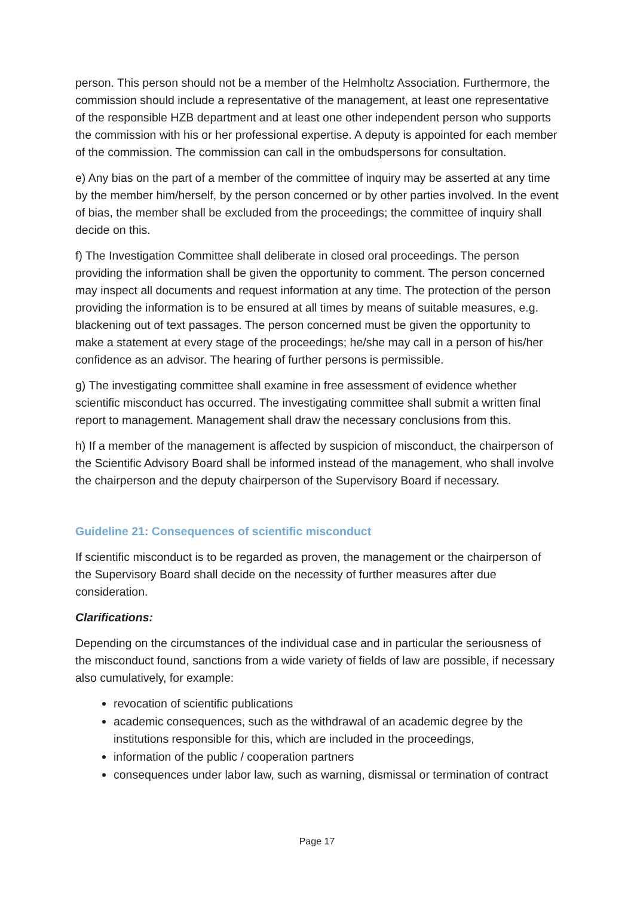person. This person should not be a member of the Helmholtz Association. Furthermore, the commission should include a representative of the management, at least one representative of the responsible HZB department and at least one other independent person who supports the commission with his or her professional expertise. A deputy is appointed for each member of the commission. The commission can call in the ombudspersons for consultation.
e) Any bias on the part of a member of the committee of inquiry may be asserted at any time by the member him/herself, by the person concerned or by other parties involved. In the event of bias, the member shall be excluded from the proceedings; the committee of inquiry shall decide on this.
f) The Investigation Committee shall deliberate in closed oral proceedings. The person providing the information shall be given the opportunity to comment. The person concerned may inspect all documents and request information at any time. The protection of the person providing the information is to be ensured at all times by means of suitable measures, e.g. blackening out of text passages. The person concerned must be given the opportunity to make a statement at every stage of the proceedings; he/she may call in a person of his/her confidence as an advisor. The hearing of further persons is permissible.
g) The investigating committee shall examine in free assessment of evidence whether scientific misconduct has occurred. The investigating committee shall submit a written final report to management. Management shall draw the necessary conclusions from this.
h) If a member of the management is affected by suspicion of misconduct, the chairperson of the Scientific Advisory Board shall be informed instead of the management, who shall involve the chairperson and the deputy chairperson of the Supervisory Board if necessary.
Guideline 21: Consequences of scientific misconduct
If scientific misconduct is to be regarded as proven, the management or the chairperson of the Supervisory Board shall decide on the necessity of further measures after due consideration.
Clarifications:
Depending on the circumstances of the individual case and in particular the seriousness of the misconduct found, sanctions from a wide variety of fields of law are possible, if necessary also cumulatively, for example:
revocation of scientific publications
academic consequences, such as the withdrawal of an academic degree by the institutions responsible for this, which are included in the proceedings,
information of the public / cooperation partners
consequences under labor law, such as warning, dismissal or termination of contract
Page 17